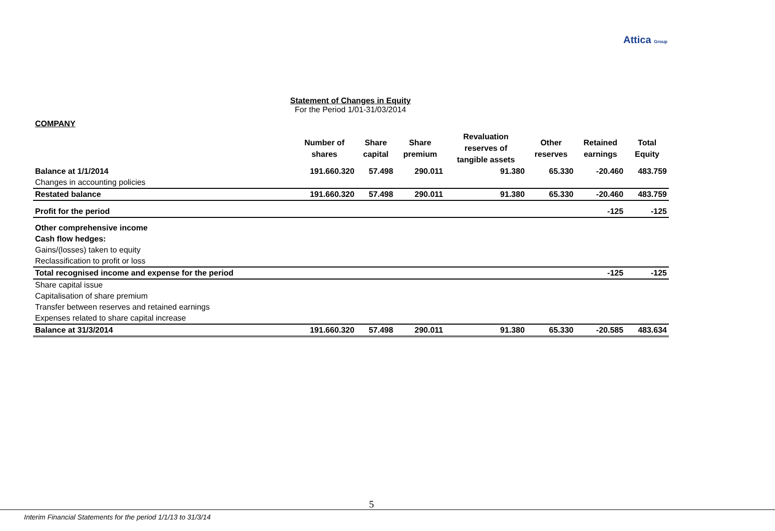Attica Group
Statement of Changes in Equity
For the Period 1/01-31/03/2014
COMPANY
| | Number of shares | Share capital | Share premium | Revaluation reserves of tangible assets | Other reserves | Retained earnings | Total Equity |
| --- | --- | --- | --- | --- | --- | --- | --- |
| Balance at 1/1/2014 | 191.660.320 | 57.498 | 290.011 | 91.380 | 65.330 | -20.460 | 483.759 |
| Changes in accounting policies | | | | | | | |
| Restated balance | 191.660.320 | 57.498 | 290.011 | 91.380 | 65.330 | -20.460 | 483.759 |
| Profit for the period | | | | | | -125 | -125 |
| Other comprehensive income | | | | | | | |
| Cash flow hedges: | | | | | | | |
| Gains/(losses) taken to equity | | | | | | | |
| Reclassification to profit or loss | | | | | | | |
| Total recognised income and expense for the period | | | | | | -125 | -125 |
| Share capital issue | | | | | | | |
| Capitalisation of share premium | | | | | | | |
| Transfer between reserves and retained earnings | | | | | | | |
| Expenses related to share capital increase | | | | | | | |
| Balance at 31/3/2014 | 191.660.320 | 57.498 | 290.011 | 91.380 | 65.330 | -20.585 | 483.634 |
5
Interim Financial Statements for the period 1/1/13 to 31/3/14